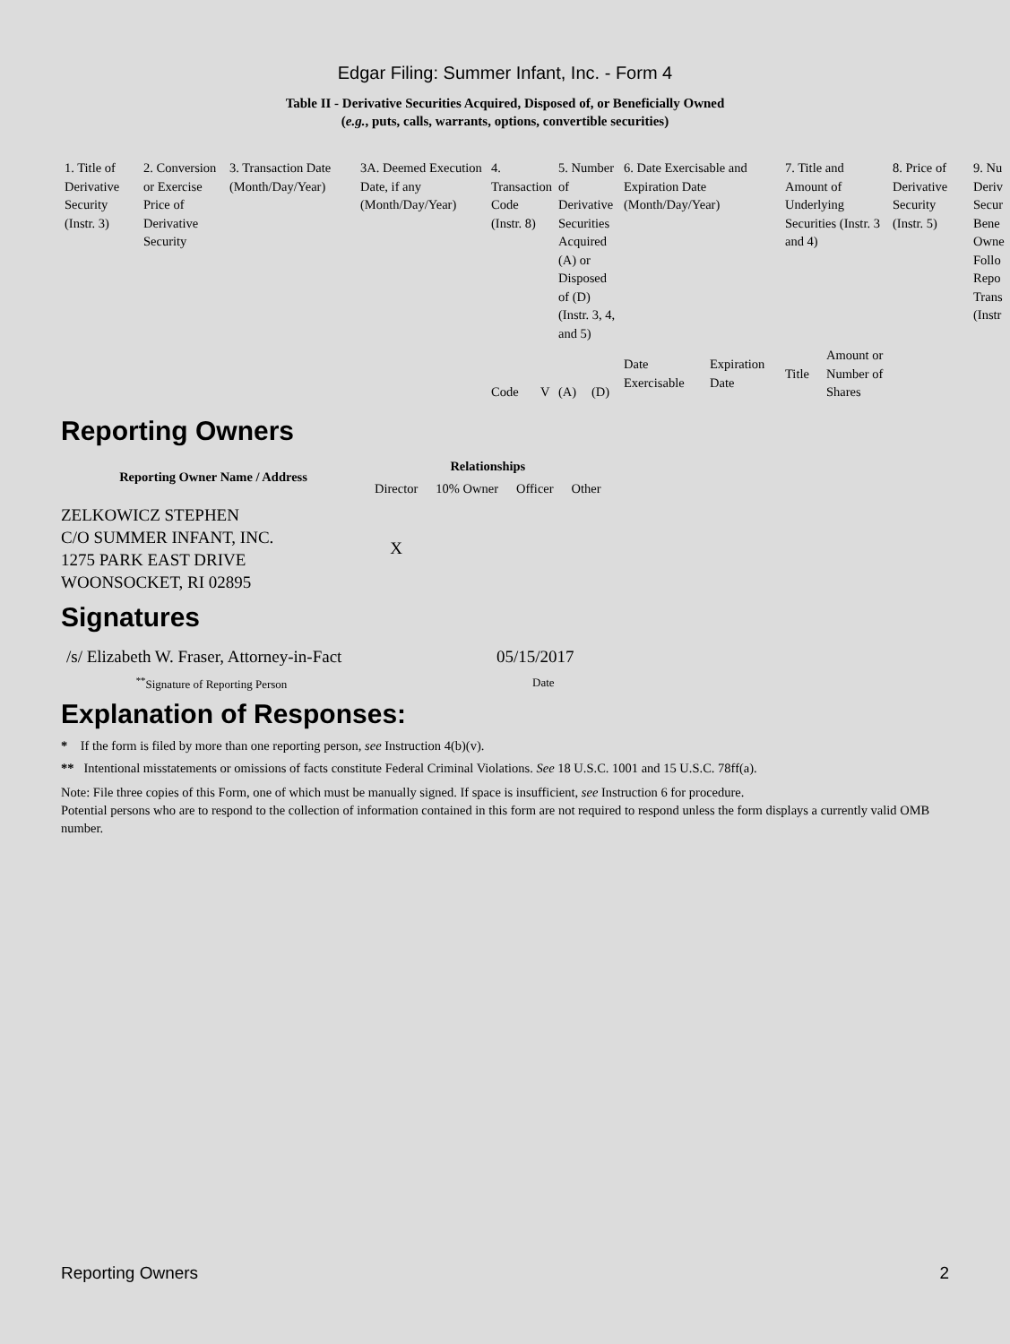Edgar Filing: Summer Infant, Inc. - Form 4
Table II - Derivative Securities Acquired, Disposed of, or Beneficially Owned
(e.g., puts, calls, warrants, options, convertible securities)
| 1. Title of Derivative Security (Instr. 3) | 2. Conversion or Exercise Price of Derivative Security | 3. Transaction Date (Month/Day/Year) | 3A. Deemed Execution Date, if any (Month/Day/Year) | 4. Transaction Code (Instr. 8) | | 5. Number of Derivative Securities Acquired (A) or Disposed of (D) (Instr. 3, 4, and 5) | | 6. Date Exercisable and Expiration Date (Month/Day/Year) | | 7. Title and Amount of Underlying Securities (Instr. 3 and 4) | | 8. Price of Derivative Security (Instr. 5) | 9. Nu Deriv Secur Bene Owne Follo Repo Trans (Instr |
| | | | | Code | V | (A) | (D) | Date Exercisable | Expiration Date | Title | Amount or Number of Shares | | |
Reporting Owners
| Reporting Owner Name / Address | Relationships | | | |
| --- | --- | --- | --- | --- |
| | Director | 10% Owner | Officer | Other |
| ZELKOWICZ STEPHEN C/O SUMMER INFANT, INC. 1275 PARK EAST DRIVE WOONSOCKET, RI 02895 | X | | | |
Signatures
| /s/ Elizabeth W. Fraser, Attorney-in-Fact | 05/15/2017 |
| <sup>**</sup> Signature of Reporting Person | Date |
Explanation of Responses:
* If the form is filed by more than one reporting person, see Instruction 4(b)(v).
** Intentional misstatements or omissions of facts constitute Federal Criminal Violations. See 18 U.S.C. 1001 and 15 U.S.C. 78ff(a).
Note: File three copies of this Form, one of which must be manually signed. If space is insufficient, see Instruction 6 for procedure.
Potential persons who are to respond to the collection of information contained in this form are not required to respond unless the form displays a currently valid OMB number.
Reporting Owners 2